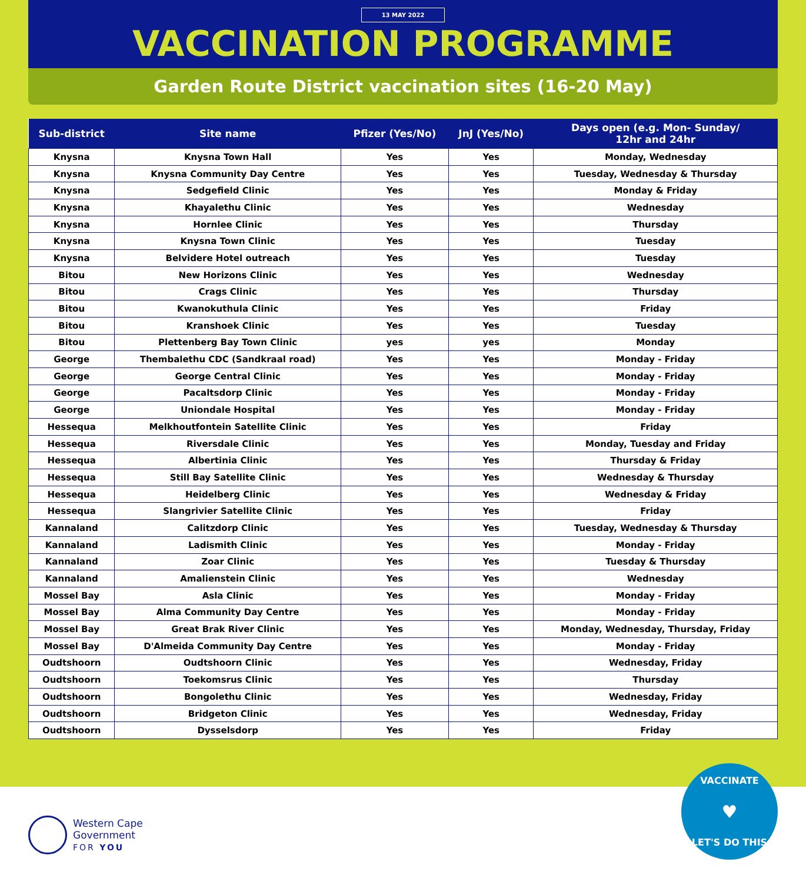13 MAY 2022
VACCINATION PROGRAMME
Garden Route District vaccination sites (16-20 May)
| Sub-district | Site name | Pfizer (Yes/No) | JnJ (Yes/No) | Days open (e.g. Mon- Sunday/ 12hr and 24hr |
| --- | --- | --- | --- | --- |
| Knysna | Knysna Town Hall | Yes | Yes | Monday, Wednesday |
| Knysna | Knysna Community Day Centre | Yes | Yes | Tuesday, Wednesday & Thursday |
| Knysna | Sedgefield Clinic | Yes | Yes | Monday & Friday |
| Knysna | Khayalethu Clinic | Yes | Yes | Wednesday |
| Knysna | Hornlee Clinic | Yes | Yes | Thursday |
| Knysna | Knysna Town Clinic | Yes | Yes | Tuesday |
| Knysna | Belvidere Hotel outreach | Yes | Yes | Tuesday |
| Bitou | New Horizons Clinic | Yes | Yes | Wednesday |
| Bitou | Crags Clinic | Yes | Yes | Thursday |
| Bitou | Kwanokuthula Clinic | Yes | Yes | Friday |
| Bitou | Kranshoek Clinic | Yes | Yes | Tuesday |
| Bitou | Plettenberg Bay Town Clinic | yes | yes | Monday |
| George | Thembalethu CDC (Sandkraal road) | Yes | Yes | Monday - Friday |
| George | George Central Clinic | Yes | Yes | Monday - Friday |
| George | Pacaltsdorp Clinic | Yes | Yes | Monday - Friday |
| George | Uniondale Hospital | Yes | Yes | Monday - Friday |
| Hessequa | Melkhoutfontein Satellite Clinic | Yes | Yes | Friday |
| Hessequa | Riversdale Clinic | Yes | Yes | Monday, Tuesday and Friday |
| Hessequa | Albertinia Clinic | Yes | Yes | Thursday & Friday |
| Hessequa | Still Bay Satellite Clinic | Yes | Yes | Wednesday & Thursday |
| Hessequa | Heidelberg Clinic | Yes | Yes | Wednesday & Friday |
| Hessequa | Slangrivier Satellite Clinic | Yes | Yes | Friday |
| Kannaland | Calitzdorp Clinic | Yes | Yes | Tuesday, Wednesday & Thursday |
| Kannaland | Ladismith Clinic | Yes | Yes | Monday - Friday |
| Kannaland | Zoar Clinic | Yes | Yes | Tuesday & Thursday |
| Kannaland | Amalienstein Clinic | Yes | Yes | Wednesday |
| Mossel Bay | Asla Clinic | Yes | Yes | Monday - Friday |
| Mossel Bay | Alma Community Day Centre | Yes | Yes | Monday - Friday |
| Mossel Bay | Great Brak River Clinic | Yes | Yes | Monday, Wednesday, Thursday, Friday |
| Mossel Bay | D'Almeida Community Day Centre | Yes | Yes | Monday - Friday |
| Oudtshoorn | Oudtshoorn Clinic | Yes | Yes | Wednesday, Friday |
| Oudtshoorn | Toekomsrus Clinic | Yes | Yes | Thursday |
| Oudtshoorn | Bongolethu Clinic | Yes | Yes | Wednesday, Friday |
| Oudtshoorn | Bridgeton Clinic | Yes | Yes | Wednesday, Friday |
| Oudtshoorn | Dysselsdorp | Yes | Yes | Friday |
Western Cape
Government
FOR YOU
VACCINATE
♥
LET'S DO THIS